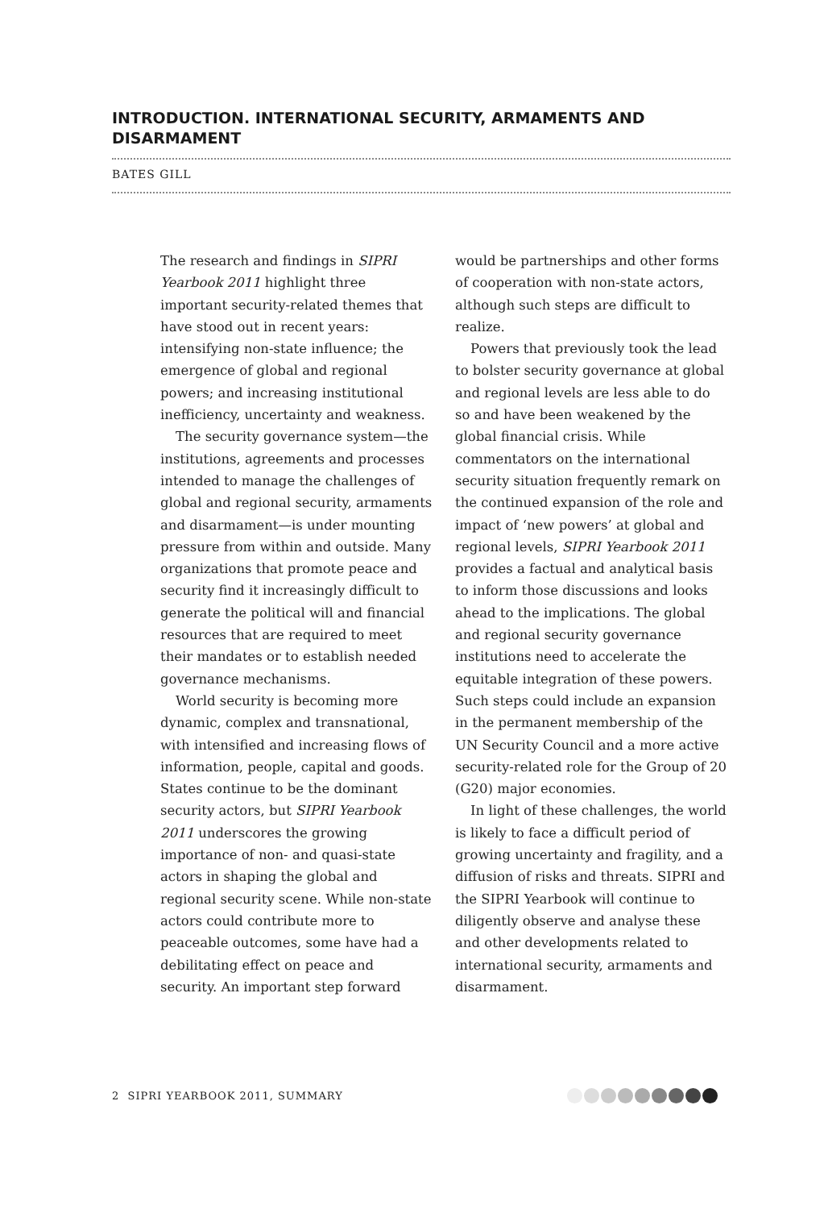INTRODUCTION. INTERNATIONAL SECURITY, ARMAMENTS AND DISARMAMENT
BATES GILL
The research and findings in SIPRI Yearbook 2011 highlight three important security-related themes that have stood out in recent years: intensifying non-state influence; the emergence of global and regional powers; and increasing institutional inefficiency, uncertainty and weakness.
The security governance system—the institutions, agreements and processes intended to manage the challenges of global and regional security, armaments and disarmament—is under mounting pressure from within and outside. Many organizations that promote peace and security find it increasingly difficult to generate the political will and financial resources that are required to meet their mandates or to establish needed governance mechanisms.
World security is becoming more dynamic, complex and transnational, with intensified and increasing flows of information, people, capital and goods. States continue to be the dominant security actors, but SIPRI Yearbook 2011 underscores the growing importance of non- and quasi-state actors in shaping the global and regional security scene. While non-state actors could contribute more to peaceable outcomes, some have had a debilitating effect on peace and security. An important step forward would be partnerships and other forms of cooperation with non-state actors, although such steps are difficult to realize.
Powers that previously took the lead to bolster security governance at global and regional levels are less able to do so and have been weakened by the global financial crisis. While commentators on the international security situation frequently remark on the continued expansion of the role and impact of ‘new powers’ at global and regional levels, SIPRI Yearbook 2011 provides a factual and analytical basis to inform those discussions and looks ahead to the implications. The global and regional security governance institutions need to accelerate the equitable integration of these powers. Such steps could include an expansion in the permanent membership of the UN Security Council and a more active security-related role for the Group of 20 (G20) major economies.
In light of these challenges, the world is likely to face a difficult period of growing uncertainty and fragility, and a diffusion of risks and threats. SIPRI and the SIPRI Yearbook will continue to diligently observe and analyse these and other developments related to international security, armaments and disarmament.
2 SIPRI YEARBOOK 2011, SUMMARY